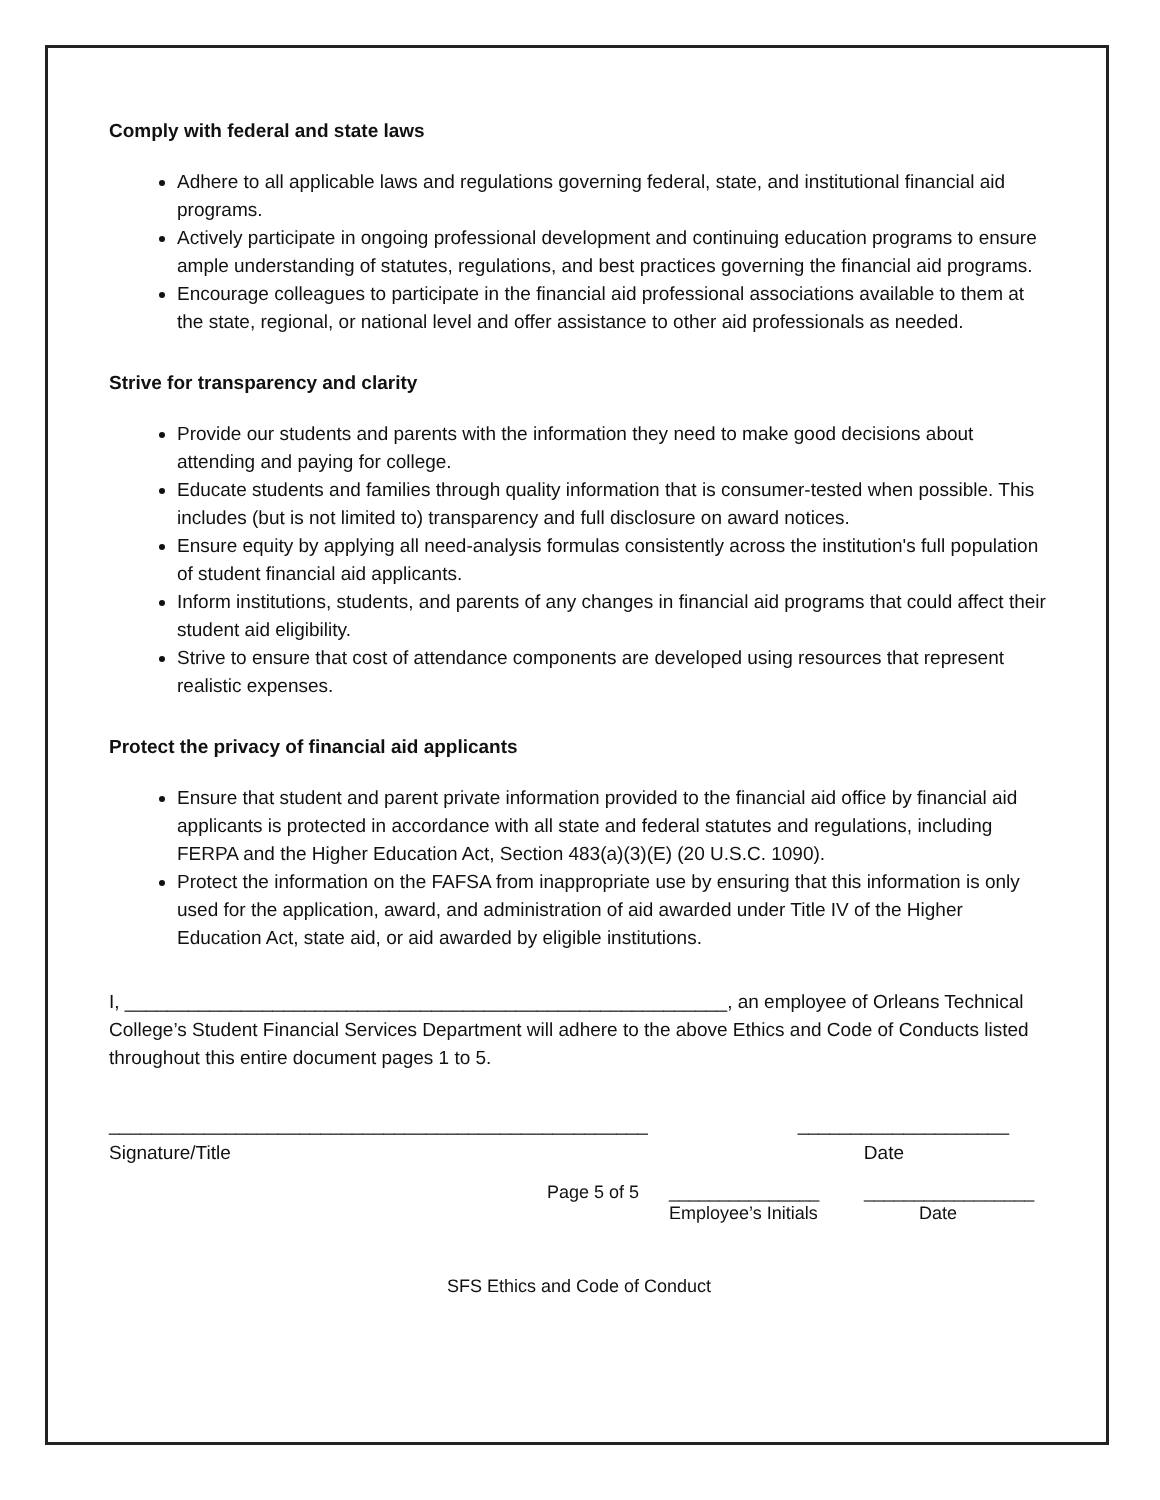Comply with federal and state laws
Adhere to all applicable laws and regulations governing federal, state, and institutional financial aid programs.
Actively participate in ongoing professional development and continuing education programs to ensure ample understanding of statutes, regulations, and best practices governing the financial aid programs.
Encourage colleagues to participate in the financial aid professional associations available to them at the state, regional, or national level and offer assistance to other aid professionals as needed.
Strive for transparency and clarity
Provide our students and parents with the information they need to make good decisions about attending and paying for college.
Educate students and families through quality information that is consumer-tested when possible. This includes (but is not limited to) transparency and full disclosure on award notices.
Ensure equity by applying all need-analysis formulas consistently across the institution's full population of student financial aid applicants.
Inform institutions, students, and parents of any changes in financial aid programs that could affect their student aid eligibility.
Strive to ensure that cost of attendance components are developed using resources that represent realistic expenses.
Protect the privacy of financial aid applicants
Ensure that student and parent private information provided to the financial aid office by financial aid applicants is protected in accordance with all state and federal statutes and regulations, including FERPA and the Higher Education Act, Section 483(a)(3)(E) (20 U.S.C. 1090).
Protect the information on the FAFSA from inappropriate use by ensuring that this information is only used for the application, award, and administration of aid awarded under Title IV of the Higher Education Act, state aid, or aid awarded by eligible institutions.
I, _________________________________________________________, an employee of Orleans Technical College’s Student Financial Services Department will adhere to the above Ethics and Code of Conducts listed throughout this entire document pages 1 to 5.
___________________________________________________ ____________________
Signature/Title Date
Page 5 of 5 _______________
Employee’s Initials _________________
Date
SFS Ethics and Code of Conduct